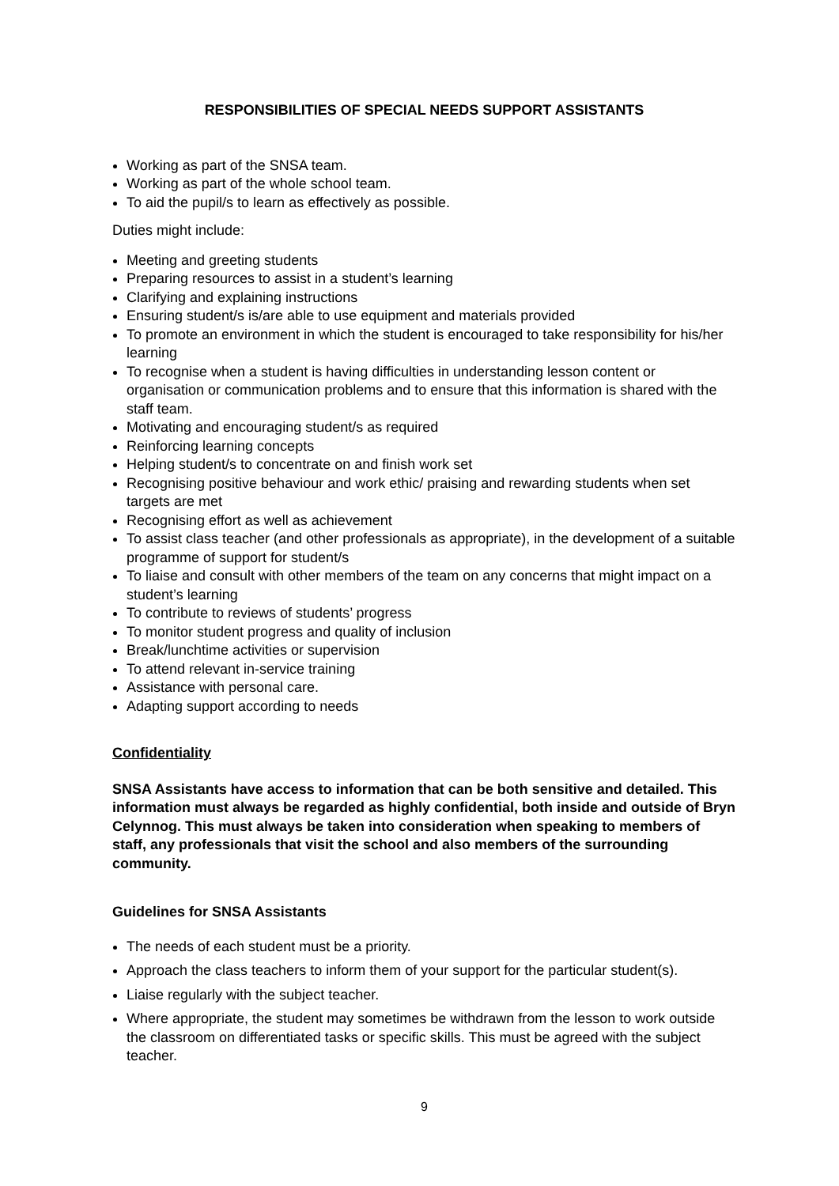RESPONSIBILITIES OF SPECIAL NEEDS SUPPORT ASSISTANTS
Working as part of the SNSA team.
Working as part of the whole school team.
To aid the pupil/s to learn as effectively as possible.
Duties might include:
Meeting and greeting students
Preparing resources to assist in a student’s learning
Clarifying and explaining instructions
Ensuring student/s is/are able to use equipment and materials provided
To promote an environment in which the student is encouraged to take responsibility for his/her learning
To recognise when a student is having difficulties in understanding lesson content or organisation or communication problems and to ensure that this information is shared with the staff team.
Motivating and encouraging student/s as required
Reinforcing learning concepts
Helping student/s to concentrate on and finish work set
Recognising positive behaviour and work ethic/ praising and rewarding students when set targets are met
Recognising effort as well as achievement
To assist class teacher (and other professionals as appropriate), in the development of a suitable programme of support for student/s
To liaise and consult with other members of the team on any concerns that might impact on a student’s learning
To contribute to reviews of students’ progress
To monitor student progress and quality of inclusion
Break/lunchtime activities or supervision
To attend relevant in-service training
Assistance with personal care.
Adapting support according to needs
Confidentiality
SNSA Assistants have access to information that can be both sensitive and detailed. This information must always be regarded as highly confidential, both inside and outside of Bryn Celynnog. This must always be taken into consideration when speaking to members of staff, any professionals that visit the school and also members of the surrounding community.
Guidelines for SNSA Assistants
The needs of each student must be a priority.
Approach the class teachers to inform them of your support for the particular student(s).
Liaise regularly with the subject teacher.
Where appropriate, the student may sometimes be withdrawn from the lesson to work outside the classroom on differentiated tasks or specific skills. This must be agreed with the subject teacher.
9